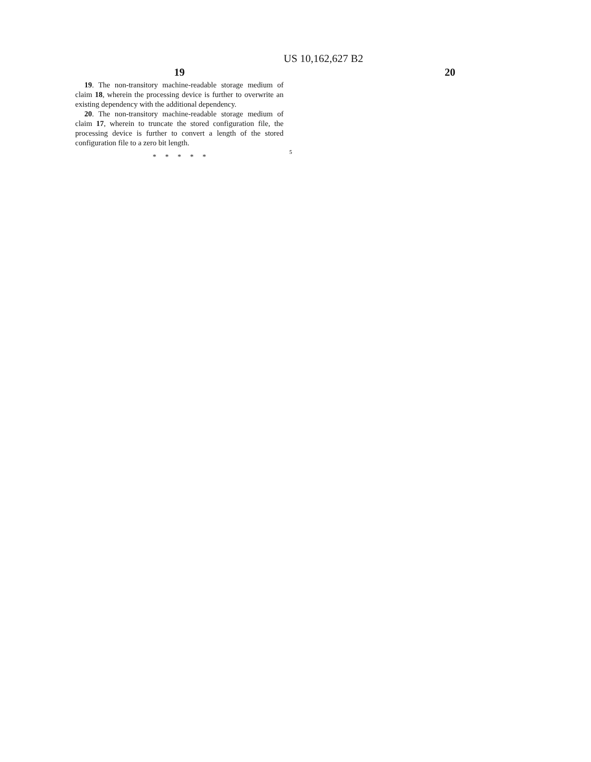US 10,162,627 B2
19
19. The non-transitory machine-readable storage medium of claim 18, wherein the processing device is further to overwrite an existing dependency with the additional dependency.
20. The non-transitory machine-readable storage medium of claim 17, wherein to truncate the stored configuration file, the processing device is further to convert a length of the stored configuration file to a zero bit length.
* * * * *
5
20